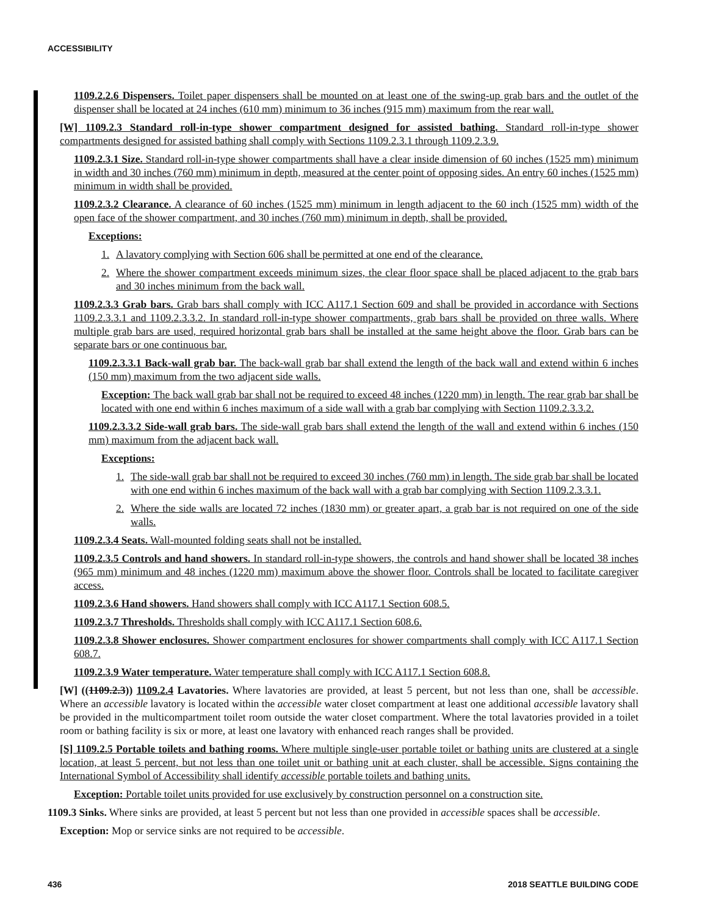ACCESSIBILITY
1109.2.2.6 Dispensers. Toilet paper dispensers shall be mounted on at least one of the swing-up grab bars and the outlet of the dispenser shall be located at 24 inches (610 mm) minimum to 36 inches (915 mm) maximum from the rear wall.
[W] 1109.2.3 Standard roll-in-type shower compartment designed for assisted bathing. Standard roll-in-type shower compartments designed for assisted bathing shall comply with Sections 1109.2.3.1 through 1109.2.3.9.
1109.2.3.1 Size. Standard roll-in-type shower compartments shall have a clear inside dimension of 60 inches (1525 mm) minimum in width and 30 inches (760 mm) minimum in depth, measured at the center point of opposing sides. An entry 60 inches (1525 mm) minimum in width shall be provided.
1109.2.3.2 Clearance. A clearance of 60 inches (1525 mm) minimum in length adjacent to the 60 inch (1525 mm) width of the open face of the shower compartment, and 30 inches (760 mm) minimum in depth, shall be provided.
Exceptions:
1. A lavatory complying with Section 606 shall be permitted at one end of the clearance.
2. Where the shower compartment exceeds minimum sizes, the clear floor space shall be placed adjacent to the grab bars and 30 inches minimum from the back wall.
1109.2.3.3 Grab bars. Grab bars shall comply with ICC A117.1 Section 609 and shall be provided in accordance with Sections 1109.2.3.3.1 and 1109.2.3.3.2. In standard roll-in-type shower compartments, grab bars shall be provided on three walls. Where multiple grab bars are used, required horizontal grab bars shall be installed at the same height above the floor. Grab bars can be separate bars or one continuous bar.
1109.2.3.3.1 Back-wall grab bar. The back-wall grab bar shall extend the length of the back wall and extend within 6 inches (150 mm) maximum from the two adjacent side walls.
Exception: The back wall grab bar shall not be required to exceed 48 inches (1220 mm) in length. The rear grab bar shall be located with one end within 6 inches maximum of a side wall with a grab bar complying with Section 1109.2.3.3.2.
1109.2.3.3.2 Side-wall grab bars. The side-wall grab bars shall extend the length of the wall and extend within 6 inches (150 mm) maximum from the adjacent back wall.
Exceptions:
1. The side-wall grab bar shall not be required to exceed 30 inches (760 mm) in length. The side grab bar shall be located with one end within 6 inches maximum of the back wall with a grab bar complying with Section 1109.2.3.3.1.
2. Where the side walls are located 72 inches (1830 mm) or greater apart, a grab bar is not required on one of the side walls.
1109.2.3.4 Seats. Wall-mounted folding seats shall not be installed.
1109.2.3.5 Controls and hand showers. In standard roll-in-type showers, the controls and hand shower shall be located 38 inches (965 mm) minimum and 48 inches (1220 mm) maximum above the shower floor. Controls shall be located to facilitate caregiver access.
1109.2.3.6 Hand showers. Hand showers shall comply with ICC A117.1 Section 608.5.
1109.2.3.7 Thresholds. Thresholds shall comply with ICC A117.1 Section 608.6.
1109.2.3.8 Shower enclosures. Shower compartment enclosures for shower compartments shall comply with ICC A117.1 Section 608.7.
1109.2.3.9 Water temperature. Water temperature shall comply with ICC A117.1 Section 608.8.
[W] ((1109.2.3)) 1109.2.4 Lavatories. Where lavatories are provided, at least 5 percent, but not less than one, shall be accessible. Where an accessible lavatory is located within the accessible water closet compartment at least one additional accessible lavatory shall be provided in the multicompartment toilet room outside the water closet compartment. Where the total lavatories provided in a toilet room or bathing facility is six or more, at least one lavatory with enhanced reach ranges shall be provided.
[S] 1109.2.5 Portable toilets and bathing rooms. Where multiple single-user portable toilet or bathing units are clustered at a single location, at least 5 percent, but not less than one toilet unit or bathing unit at each cluster, shall be accessible. Signs containing the International Symbol of Accessibility shall identify accessible portable toilets and bathing units.
Exception: Portable toilet units provided for use exclusively by construction personnel on a construction site.
1109.3 Sinks. Where sinks are provided, at least 5 percent but not less than one provided in accessible spaces shall be accessible.
Exception: Mop or service sinks are not required to be accessible.
436 2018 SEATTLE BUILDING CODE